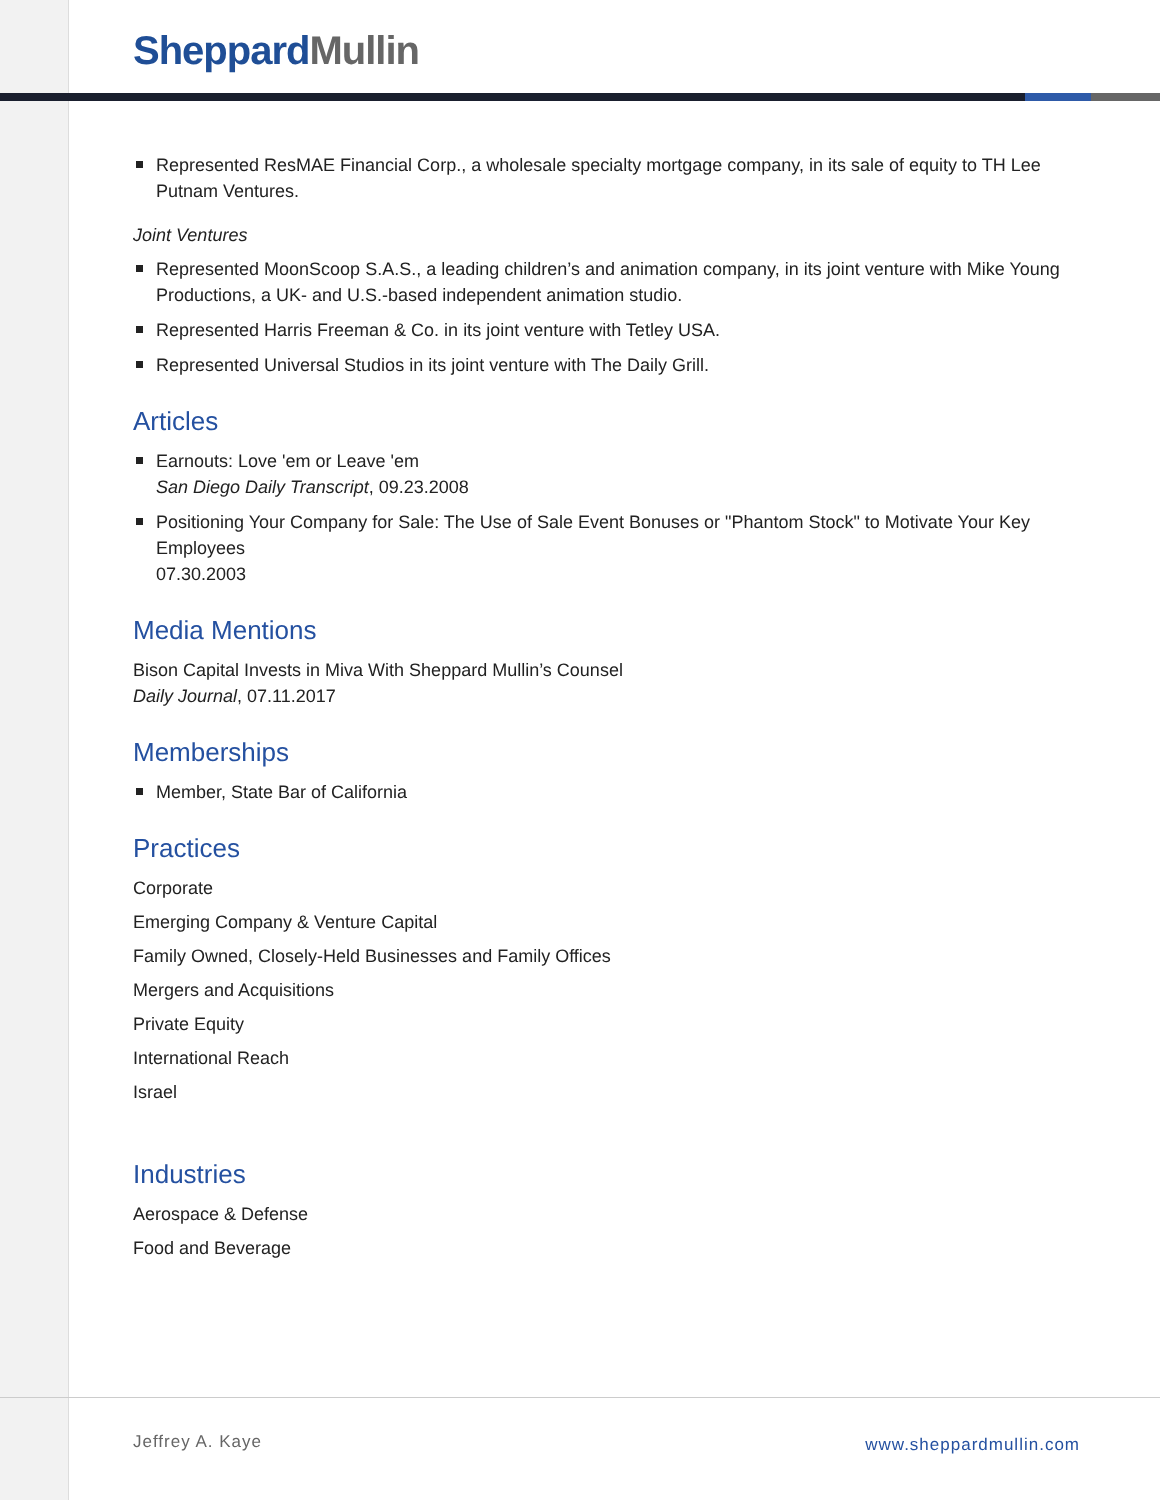Sheppard Mullin
Represented ResMAE Financial Corp., a wholesale specialty mortgage company, in its sale of equity to TH Lee Putnam Ventures.
Joint Ventures
Represented MoonScoop S.A.S., a leading children’s and animation company, in its joint venture with Mike Young Productions, a UK- and U.S.-based independent animation studio.
Represented Harris Freeman & Co. in its joint venture with Tetley USA.
Represented Universal Studios in its joint venture with The Daily Grill.
Articles
Earnouts: Love 'em or Leave 'em
San Diego Daily Transcript, 09.23.2008
Positioning Your Company for Sale: The Use of Sale Event Bonuses or "Phantom Stock" to Motivate Your Key Employees
07.30.2003
Media Mentions
Bison Capital Invests in Miva With Sheppard Mullin’s Counsel
Daily Journal, 07.11.2017
Memberships
Member, State Bar of California
Practices
Corporate
Emerging Company & Venture Capital
Family Owned, Closely-Held Businesses and Family Offices
Mergers and Acquisitions
Private Equity
International Reach
Israel
Industries
Aerospace & Defense
Food and Beverage
Jeffrey A. Kaye www.sheppardmullin.com